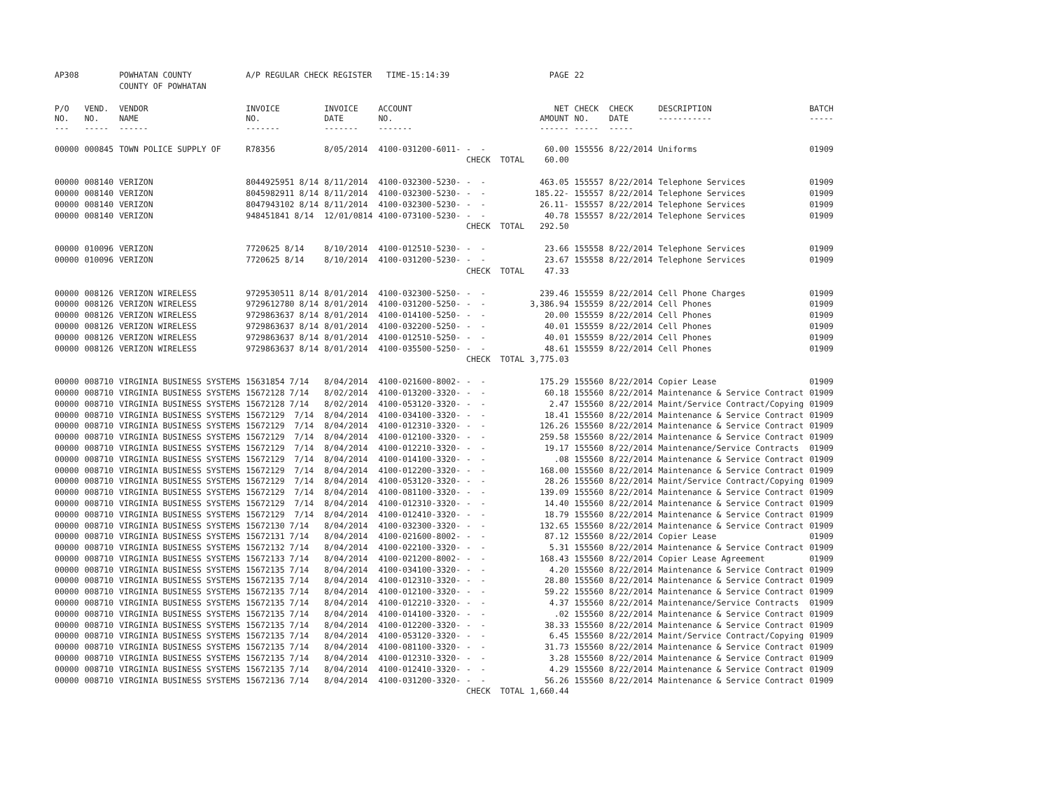| AP308 | | POWHATAN COUNTY | A/P REGULAR CHECK REGISTER TIME-15:14:39 | | | | PAGE | 22 | | | |
| | | COUNTY OF POWHATAN | | | | | | | | | |
| P/O NO. --- | VEND. NO. ----- | VENDOR NAME ------ | INVOICE NO. ------- | INVOICE DATE ------- | ACCOUNT NO. ------- | | NET AMOUNT ------ | CHECK NO. ----- | CHECK DATE ----- | DESCRIPTION ----------- | BATCH ----- |
| 00000 | 000845 | TOWN POLICE SUPPLY OF | R78356 | 8/05/2014 | 4100-031200-6011- | - - | 60.00 | 155556 | 8/22/2014 | Uniforms | 01909 |
| | | | | | | CHECK TOTAL | 60.00 | | | | |
| 00000 | 008140 | VERIZON | 8044925951 8/14 | 8/11/2014 | 4100-032300-5230- | - - | 463.05 | 155557 | 8/22/2014 | Telephone Services | 01909 |
| 00000 | 008140 | VERIZON | 8045982911 8/14 | 8/11/2014 | 4100-032300-5230- | - - | 185.22- | 155557 | 8/22/2014 | Telephone Services | 01909 |
| 00000 | 008140 | VERIZON | 8047943102 8/14 | 8/11/2014 | 4100-032300-5230- | - - | 26.11- | 155557 | 8/22/2014 | Telephone Services | 01909 |
| 00000 | 008140 | VERIZON | 948451841 8/14 | 12/01/0814 | 4100-073100-5230- | - - | 40.78 | 155557 | 8/22/2014 | Telephone Services | 01909 |
| | | | | | | CHECK TOTAL | 292.50 | | | | |
| 00000 | 010096 | VERIZON | 7720625 8/14 | 8/10/2014 | 4100-012510-5230- | - - | 23.66 | 155558 | 8/22/2014 | Telephone Services | 01909 |
| 00000 | 010096 | VERIZON | 7720625 8/14 | 8/10/2014 | 4100-031200-5230- | - - | 23.67 | 155558 | 8/22/2014 | Telephone Services | 01909 |
| | | | | | | CHECK TOTAL | 47.33 | | | | |
| 00000 | 008126 | VERIZON WIRELESS | 9729530511 8/14 | 8/01/2014 | 4100-032300-5250- | - - | 239.46 | 155559 | 8/22/2014 | Cell Phone Charges | 01909 |
| 00000 | 008126 | VERIZON WIRELESS | 9729612780 8/14 | 8/01/2014 | 4100-031200-5250- | - - | 3,386.94 | 155559 | 8/22/2014 | Cell Phones | 01909 |
| 00000 | 008126 | VERIZON WIRELESS | 9729863637 8/14 | 8/01/2014 | 4100-014100-5250- | - - | 20.00 | 155559 | 8/22/2014 | Cell Phones | 01909 |
| 00000 | 008126 | VERIZON WIRELESS | 9729863637 8/14 | 8/01/2014 | 4100-032200-5250- | - - | 40.01 | 155559 | 8/22/2014 | Cell Phones | 01909 |
| 00000 | 008126 | VERIZON WIRELESS | 9729863637 8/14 | 8/01/2014 | 4100-012510-5250- | - - | 40.01 | 155559 | 8/22/2014 | Cell Phones | 01909 |
| 00000 | 008126 | VERIZON WIRELESS | 9729863637 8/14 | 8/01/2014 | 4100-035500-5250- | - - | 48.61 | 155559 | 8/22/2014 | Cell Phones | 01909 |
| | | | | | | CHECK TOTAL | 3,775.03 | | | | |
| 00000 | 008710 | VIRGINIA BUSINESS SYSTEMS | 15631854 7/14 | 8/04/2014 | 4100-021600-8002- | - - | 175.29 | 155560 | 8/22/2014 | Copier Lease | 01909 |
| 00000 | 008710 | VIRGINIA BUSINESS SYSTEMS | 15672128 7/14 | 8/02/2014 | 4100-013200-3320- | - - | 60.18 | 155560 | 8/22/2014 | Maintenance & Service Contract | 01909 |
| 00000 | 008710 | VIRGINIA BUSINESS SYSTEMS | 15672128 7/14 | 8/02/2014 | 4100-053120-3320- | - - | 2.47 | 155560 | 8/22/2014 | Maint/Service Contract/Copying | 01909 |
| 00000 | 008710 | VIRGINIA BUSINESS SYSTEMS | 15672129 7/14 | 8/04/2014 | 4100-034100-3320- | - - | 18.41 | 155560 | 8/22/2014 | Maintenance & Service Contract | 01909 |
| 00000 | 008710 | VIRGINIA BUSINESS SYSTEMS | 15672129 7/14 | 8/04/2014 | 4100-012310-3320- | - - | 126.26 | 155560 | 8/22/2014 | Maintenance & Service Contract | 01909 |
| 00000 | 008710 | VIRGINIA BUSINESS SYSTEMS | 15672129 7/14 | 8/04/2014 | 4100-012100-3320- | - - | 259.58 | 155560 | 8/22/2014 | Maintenance & Service Contract | 01909 |
| 00000 | 008710 | VIRGINIA BUSINESS SYSTEMS | 15672129 7/14 | 8/04/2014 | 4100-012210-3320- | - - | 19.17 | 155560 | 8/22/2014 | Maintenance/Service Contracts | 01909 |
| 00000 | 008710 | VIRGINIA BUSINESS SYSTEMS | 15672129 7/14 | 8/04/2014 | 4100-014100-3320- | - - | .08 | 155560 | 8/22/2014 | Maintenance & Service Contract | 01909 |
| 00000 | 008710 | VIRGINIA BUSINESS SYSTEMS | 15672129 7/14 | 8/04/2014 | 4100-012200-3320- | - - | 168.00 | 155560 | 8/22/2014 | Maintenance & Service Contract | 01909 |
| 00000 | 008710 | VIRGINIA BUSINESS SYSTEMS | 15672129 7/14 | 8/04/2014 | 4100-053120-3320- | - - | 28.26 | 155560 | 8/22/2014 | Maint/Service Contract/Copying | 01909 |
| 00000 | 008710 | VIRGINIA BUSINESS SYSTEMS | 15672129 7/14 | 8/04/2014 | 4100-081100-3320- | - - | 139.09 | 155560 | 8/22/2014 | Maintenance & Service Contract | 01909 |
| 00000 | 008710 | VIRGINIA BUSINESS SYSTEMS | 15672129 7/14 | 8/04/2014 | 4100-012310-3320- | - - | 14.40 | 155560 | 8/22/2014 | Maintenance & Service Contract | 01909 |
| 00000 | 008710 | VIRGINIA BUSINESS SYSTEMS | 15672129 7/14 | 8/04/2014 | 4100-012410-3320- | - - | 18.79 | 155560 | 8/22/2014 | Maintenance & Service Contract | 01909 |
| 00000 | 008710 | VIRGINIA BUSINESS SYSTEMS | 15672130 7/14 | 8/04/2014 | 4100-032300-3320- | - - | 132.65 | 155560 | 8/22/2014 | Maintenance & Service Contract | 01909 |
| 00000 | 008710 | VIRGINIA BUSINESS SYSTEMS | 15672131 7/14 | 8/04/2014 | 4100-021600-8002- | - - | 87.12 | 155560 | 8/22/2014 | Copier Lease | 01909 |
| 00000 | 008710 | VIRGINIA BUSINESS SYSTEMS | 15672132 7/14 | 8/04/2014 | 4100-022100-3320- | - - | 5.31 | 155560 | 8/22/2014 | Maintenance & Service Contract | 01909 |
| 00000 | 008710 | VIRGINIA BUSINESS SYSTEMS | 15672133 7/14 | 8/04/2014 | 4100-021200-8002- | - - | 168.43 | 155560 | 8/22/2014 | Copier Lease Agreement | 01909 |
| 00000 | 008710 | VIRGINIA BUSINESS SYSTEMS | 15672135 7/14 | 8/04/2014 | 4100-034100-3320- | - - | 4.20 | 155560 | 8/22/2014 | Maintenance & Service Contract | 01909 |
| 00000 | 008710 | VIRGINIA BUSINESS SYSTEMS | 15672135 7/14 | 8/04/2014 | 4100-012310-3320- | - - | 28.80 | 155560 | 8/22/2014 | Maintenance & Service Contract | 01909 |
| 00000 | 008710 | VIRGINIA BUSINESS SYSTEMS | 15672135 7/14 | 8/04/2014 | 4100-012100-3320- | - - | 59.22 | 155560 | 8/22/2014 | Maintenance & Service Contract | 01909 |
| 00000 | 008710 | VIRGINIA BUSINESS SYSTEMS | 15672135 7/14 | 8/04/2014 | 4100-012210-3320- | - - | 4.37 | 155560 | 8/22/2014 | Maintenance/Service Contracts | 01909 |
| 00000 | 008710 | VIRGINIA BUSINESS SYSTEMS | 15672135 7/14 | 8/04/2014 | 4100-014100-3320- | - - | .02 | 155560 | 8/22/2014 | Maintenance & Service Contract | 01909 |
| 00000 | 008710 | VIRGINIA BUSINESS SYSTEMS | 15672135 7/14 | 8/04/2014 | 4100-012200-3320- | - - | 38.33 | 155560 | 8/22/2014 | Maintenance & Service Contract | 01909 |
| 00000 | 008710 | VIRGINIA BUSINESS SYSTEMS | 15672135 7/14 | 8/04/2014 | 4100-053120-3320- | - - | 6.45 | 155560 | 8/22/2014 | Maint/Service Contract/Copying | 01909 |
| 00000 | 008710 | VIRGINIA BUSINESS SYSTEMS | 15672135 7/14 | 8/04/2014 | 4100-081100-3320- | - - | 31.73 | 155560 | 8/22/2014 | Maintenance & Service Contract | 01909 |
| 00000 | 008710 | VIRGINIA BUSINESS SYSTEMS | 15672135 7/14 | 8/04/2014 | 4100-012310-3320- | - - | 3.28 | 155560 | 8/22/2014 | Maintenance & Service Contract | 01909 |
| 00000 | 008710 | VIRGINIA BUSINESS SYSTEMS | 15672135 7/14 | 8/04/2014 | 4100-012410-3320- | - - | 4.29 | 155560 | 8/22/2014 | Maintenance & Service Contract | 01909 |
| 00000 | 008710 | VIRGINIA BUSINESS SYSTEMS | 15672136 7/14 | 8/04/2014 | 4100-031200-3320- | - - | 56.26 | 155560 | 8/22/2014 | Maintenance & Service Contract | 01909 |
| | | | | | | CHECK TOTAL | 1,660.44 | | | | |